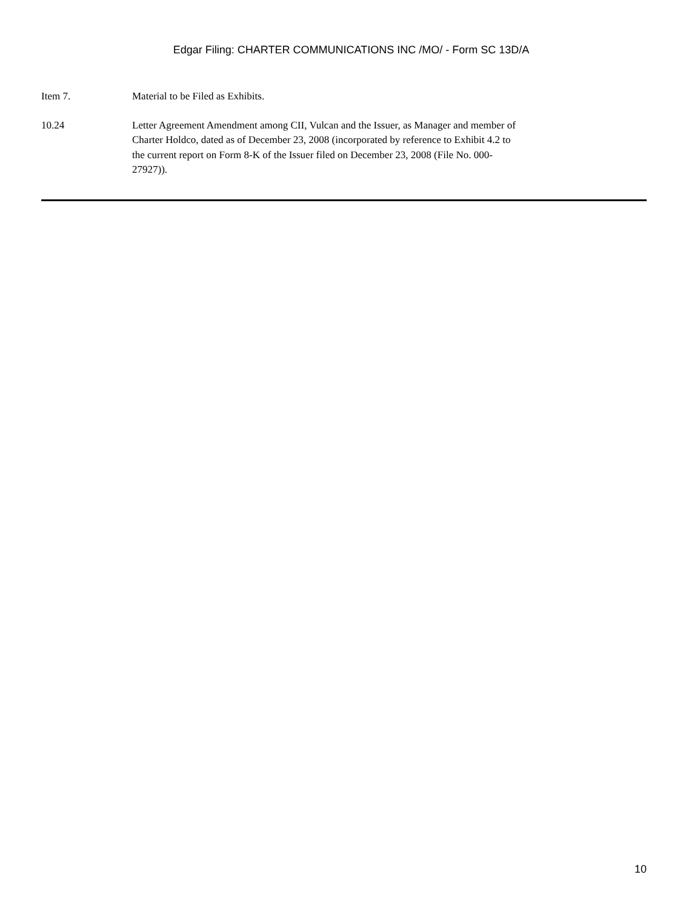Edgar Filing: CHARTER COMMUNICATIONS INC /MO/ - Form SC 13D/A
Item 7. Material to be Filed as Exhibits.
10.24 Letter Agreement Amendment among CII, Vulcan and the Issuer, as Manager and member of Charter Holdco, dated as of December 23, 2008 (incorporated by reference to Exhibit 4.2 to the current report on Form 8-K of the Issuer filed on December 23, 2008 (File No. 000-27927)).
10